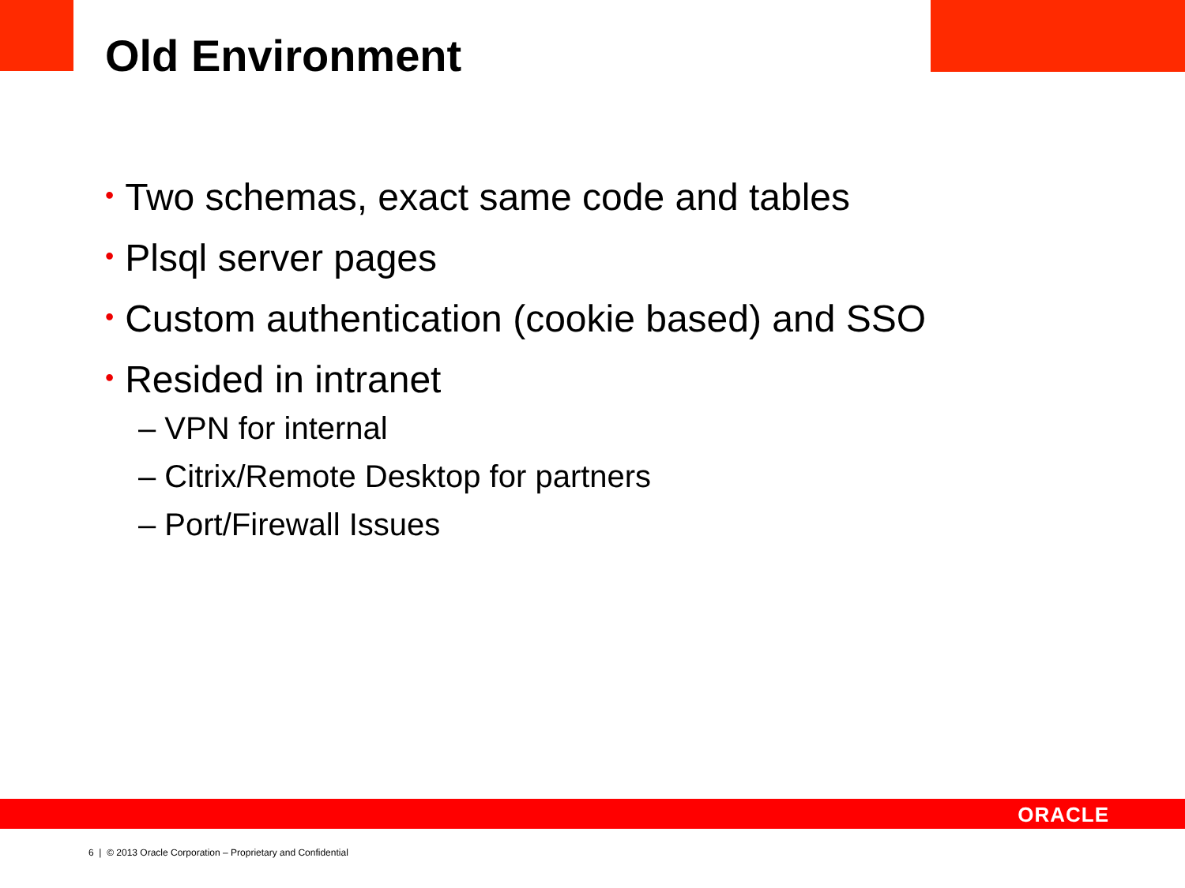Old Environment
• Two schemas, exact same code and tables
• Plsql server pages
• Custom authentication (cookie based) and SSO
• Resided in intranet
– VPN for internal
– Citrix/Remote Desktop for partners
– Port/Firewall Issues
ORACLE
6 | © 2013 Oracle Corporation – Proprietary and Confidential